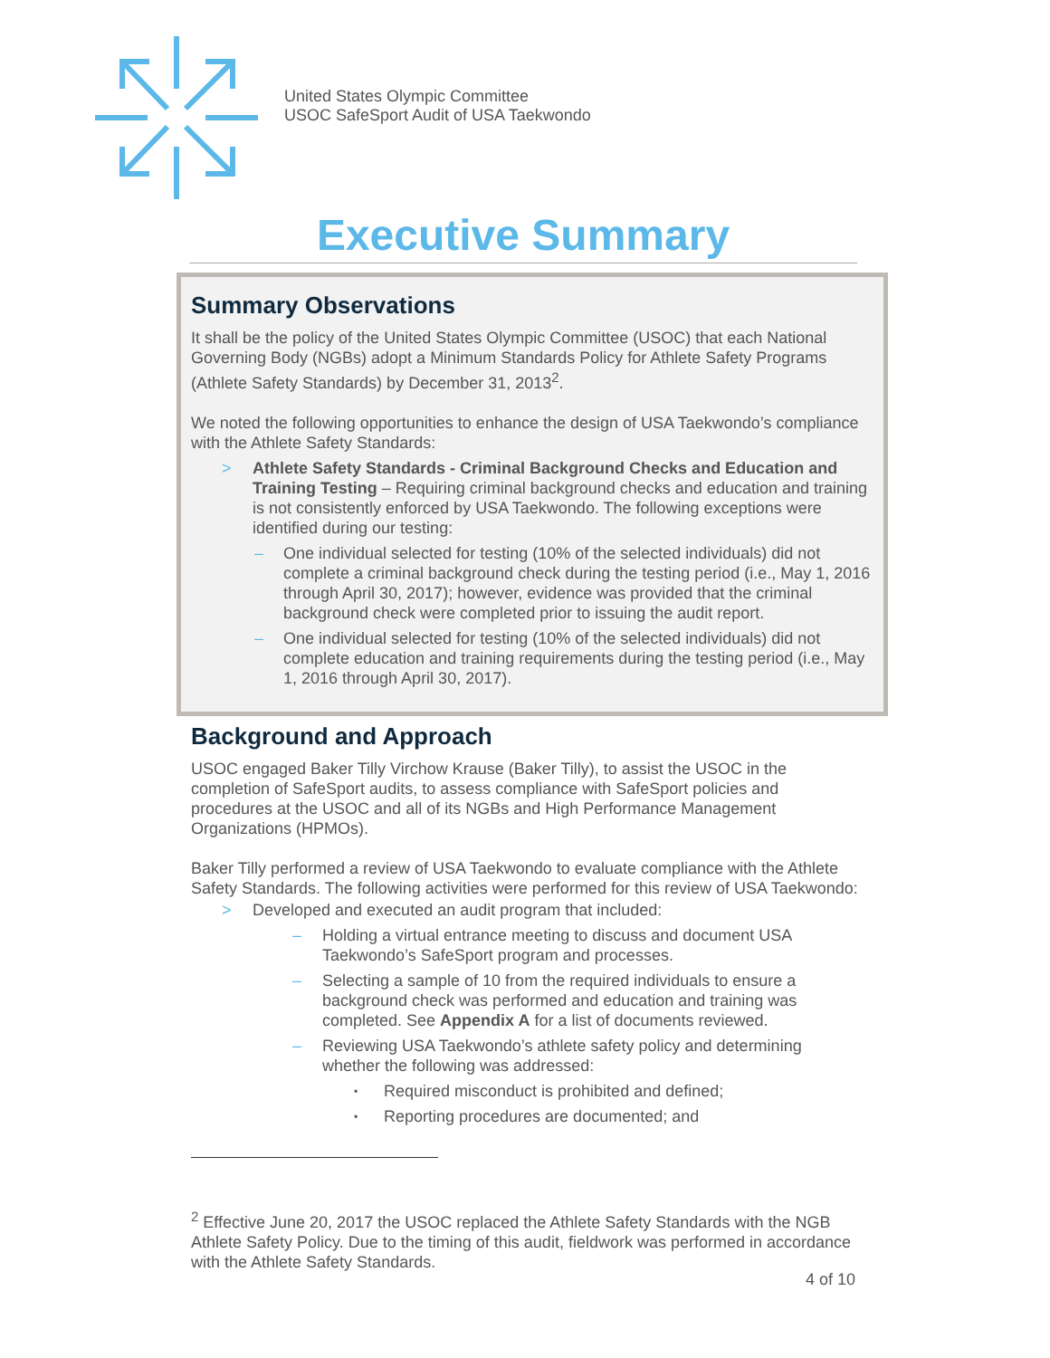United States Olympic Committee
USOC SafeSport Audit of USA Taekwondo
Executive Summary
Summary Observations
It shall be the policy of the United States Olympic Committee (USOC) that each National Governing Body (NGBs) adopt a Minimum Standards Policy for Athlete Safety Programs (Athlete Safety Standards) by December 31, 2013<sup>2</sup>.
We noted the following opportunities to enhance the design of USA Taekwondo’s compliance with the Athlete Safety Standards:
Athlete Safety Standards - Criminal Background Checks and Education and Training Testing – Requiring criminal background checks and education and training is not consistently enforced by USA Taekwondo. The following exceptions were identified during our testing:
One individual selected for testing (10% of the selected individuals) did not complete a criminal background check during the testing period (i.e., May 1, 2016 through April 30, 2017); however, evidence was provided that the criminal background check were completed prior to issuing the audit report.
One individual selected for testing (10% of the selected individuals) did not complete education and training requirements during the testing period (i.e., May 1, 2016 through April 30, 2017).
Background and Approach
USOC engaged Baker Tilly Virchow Krause (Baker Tilly), to assist the USOC in the completion of SafeSport audits, to assess compliance with SafeSport policies and procedures at the USOC and all of its NGBs and High Performance Management Organizations (HPMOs).
Baker Tilly performed a review of USA Taekwondo to evaluate compliance with the Athlete Safety Standards. The following activities were performed for this review of USA Taekwondo:
Developed and executed an audit program that included:
Holding a virtual entrance meeting to discuss and document USA Taekwondo’s SafeSport program and processes.
Selecting a sample of 10 from the required individuals to ensure a background check was performed and education and training was completed. See Appendix A for a list of documents reviewed.
Reviewing USA Taekwondo’s athlete safety policy and determining whether the following was addressed:
Required misconduct is prohibited and defined;
Reporting procedures are documented; and
<sup>2</sup> Effective June 20, 2017 the USOC replaced the Athlete Safety Standards with the NGB Athlete Safety Policy. Due to the timing of this audit, fieldwork was performed in accordance with the Athlete Safety Standards.
4 of 10